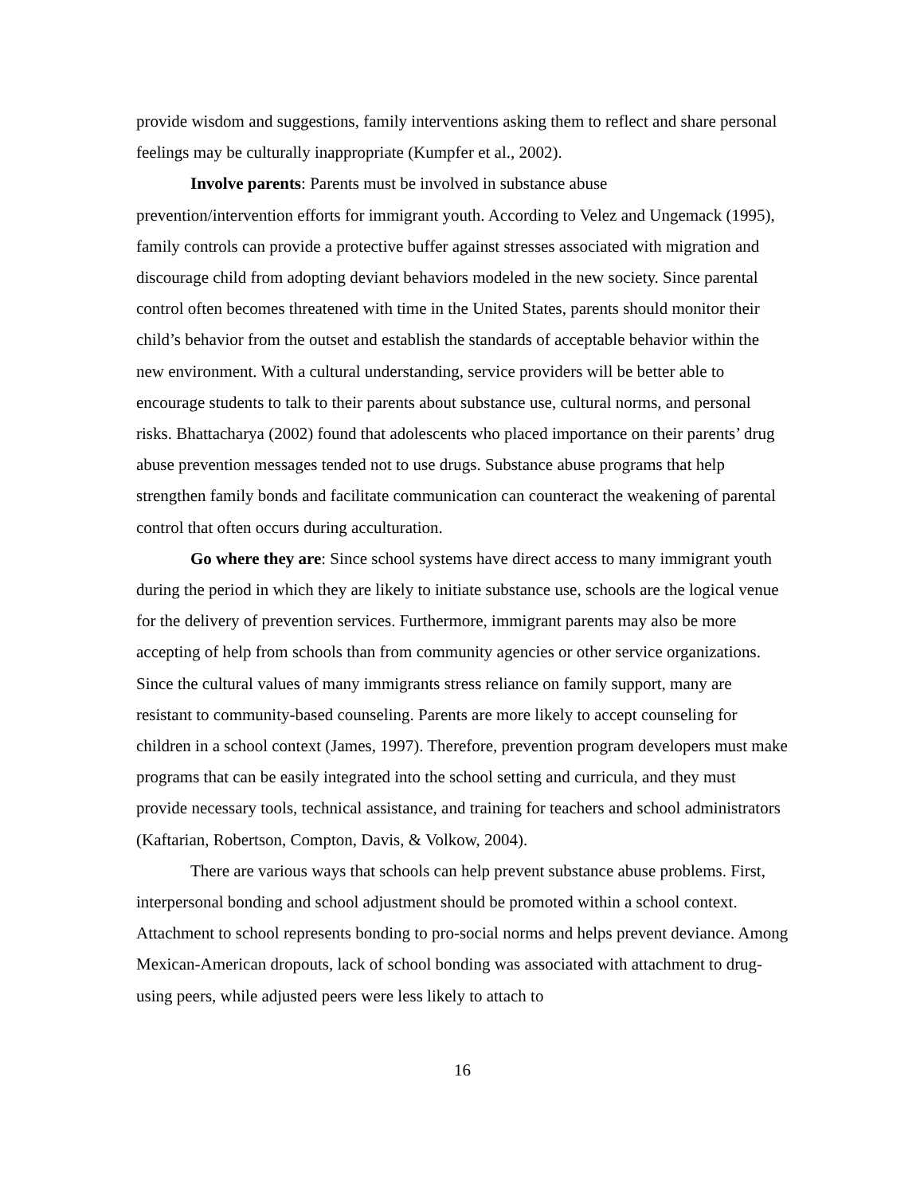provide wisdom and suggestions, family interventions asking them to reflect and share personal feelings may be culturally inappropriate (Kumpfer et al., 2002).
Involve parents: Parents must be involved in substance abuse
prevention/intervention efforts for immigrant youth. According to Velez and Ungemack (1995), family controls can provide a protective buffer against stresses associated with migration and discourage child from adopting deviant behaviors modeled in the new society. Since parental control often becomes threatened with time in the United States, parents should monitor their child’s behavior from the outset and establish the standards of acceptable behavior within the new environment. With a cultural understanding, service providers will be better able to encourage students to talk to their parents about substance use, cultural norms, and personal risks. Bhattacharya (2002) found that adolescents who placed importance on their parents’ drug abuse prevention messages tended not to use drugs. Substance abuse programs that help strengthen family bonds and facilitate communication can counteract the weakening of parental control that often occurs during acculturation.
Go where they are: Since school systems have direct access to many immigrant youth during the period in which they are likely to initiate substance use, schools are the logical venue for the delivery of prevention services. Furthermore, immigrant parents may also be more accepting of help from schools than from community agencies or other service organizations. Since the cultural values of many immigrants stress reliance on family support, many are resistant to community-based counseling. Parents are more likely to accept counseling for children in a school context (James, 1997). Therefore, prevention program developers must make programs that can be easily integrated into the school setting and curricula, and they must provide necessary tools, technical assistance, and training for teachers and school administrators (Kaftarian, Robertson, Compton, Davis, & Volkow, 2004).
There are various ways that schools can help prevent substance abuse problems. First, interpersonal bonding and school adjustment should be promoted within a school context. Attachment to school represents bonding to pro-social norms and helps prevent deviance. Among Mexican-American dropouts, lack of school bonding was associated with attachment to drug-using peers, while adjusted peers were less likely to attach to
16